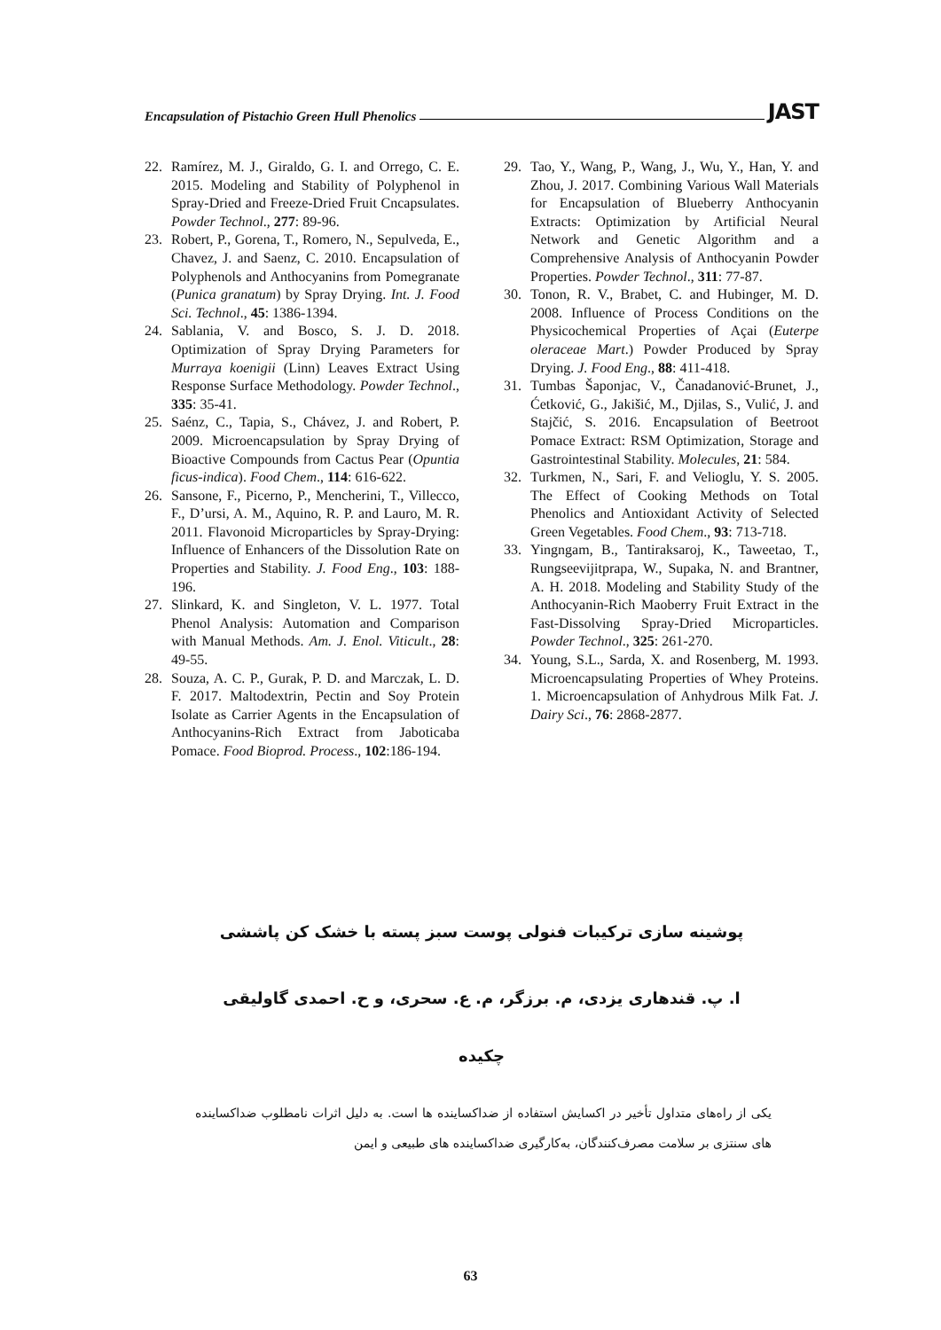Encapsulation of Pistachio Green Hull Phenolics JAST
22. Ramírez, M. J., Giraldo, G. I. and Orrego, C. E. 2015. Modeling and Stability of Polyphenol in Spray-Dried and Freeze-Dried Fruit Cncapsulates. Powder Technol., 277: 89-96.
23. Robert, P., Gorena, T., Romero, N., Sepulveda, E., Chavez, J. and Saenz, C. 2010. Encapsulation of Polyphenols and Anthocyanins from Pomegranate (Punica granatum) by Spray Drying. Int. J. Food Sci. Technol., 45: 1386-1394.
24. Sablania, V. and Bosco, S. J. D. 2018. Optimization of Spray Drying Parameters for Murraya koenigii (Linn) Leaves Extract Using Response Surface Methodology. Powder Technol., 335: 35-41.
25. Saénz, C., Tapia, S., Chávez, J. and Robert, P. 2009. Microencapsulation by Spray Drying of Bioactive Compounds from Cactus Pear (Opuntia ficus-indica). Food Chem., 114: 616-622.
26. Sansone, F., Picerno, P., Mencherini, T., Villecco, F., D’ursi, A. M., Aquino, R. P. and Lauro, M. R. 2011. Flavonoid Microparticles by Spray-Drying: Influence of Enhancers of the Dissolution Rate on Properties and Stability. J. Food Eng., 103: 188-196.
27. Slinkard, K. and Singleton, V. L. 1977. Total Phenol Analysis: Automation and Comparison with Manual Methods. Am. J. Enol. Viticult., 28: 49-55.
28. Souza, A. C. P., Gurak, P. D. and Marczak, L. D. F. 2017. Maltodextrin, Pectin and Soy Protein Isolate as Carrier Agents in the Encapsulation of Anthocyanins-Rich Extract from Jaboticaba Pomace. Food Bioprod. Process., 102:186-194.
29. Tao, Y., Wang, P., Wang, J., Wu, Y., Han, Y. and Zhou, J. 2017. Combining Various Wall Materials for Encapsulation of Blueberry Anthocyanin Extracts: Optimization by Artificial Neural Network and Genetic Algorithm and a Comprehensive Analysis of Anthocyanin Powder Properties. Powder Technol., 311: 77-87.
30. Tonon, R. V., Brabet, C. and Hubinger, M. D. 2008. Influence of Process Conditions on the Physicochemical Properties of Açai (Euterpe oleraceae Mart.) Powder Produced by Spray Drying. J. Food Eng., 88: 411-418.
31. Tumbas Šaponjac, V., Čanadanović-Brunet, J., Ćetković, G., Jakišić, M., Djilas, S., Vulić, J. and Stajčić, S. 2016. Encapsulation of Beetroot Pomace Extract: RSM Optimization, Storage and Gastrointestinal Stability. Molecules, 21: 584.
32. Turkmen, N., Sari, F. and Velioglu, Y. S. 2005. The Effect of Cooking Methods on Total Phenolics and Antioxidant Activity of Selected Green Vegetables. Food Chem., 93: 713-718.
33. Yingngam, B., Tantiraksaroj, K., Taweetao, T., Rungseevijitprapa, W., Supaka, N. and Brantner, A. H. 2018. Modeling and Stability Study of the Anthocyanin-Rich Maoberry Fruit Extract in the Fast-Dissolving Spray-Dried Microparticles. Powder Technol., 325: 261-270.
34. Young, S.L., Sarda, X. and Rosenberg, M. 1993. Microencapsulating Properties of Whey Proteins. 1. Microencapsulation of Anhydrous Milk Fat. J. Dairy Sci., 76: 2868-2877.
پوشینه سازی ترکیبات فنولی پوست سبز پسته با خشک کن پاششی
ا. پ. قندهاری یزدی، م. برزگر، م. ع. سحری، و ح. احمدی گاولیقی
چکیده
یکی از راه‌های متداول تأخیر در اکسایش استفاده از ضداکساینده ها است. به دلیل اثرات نامطلوب ضداکساینده های سنتزی بر سلامت مصرف‌کنندگان، به‌کارگیری ضداکساینده های طبیعی و ایمن
63